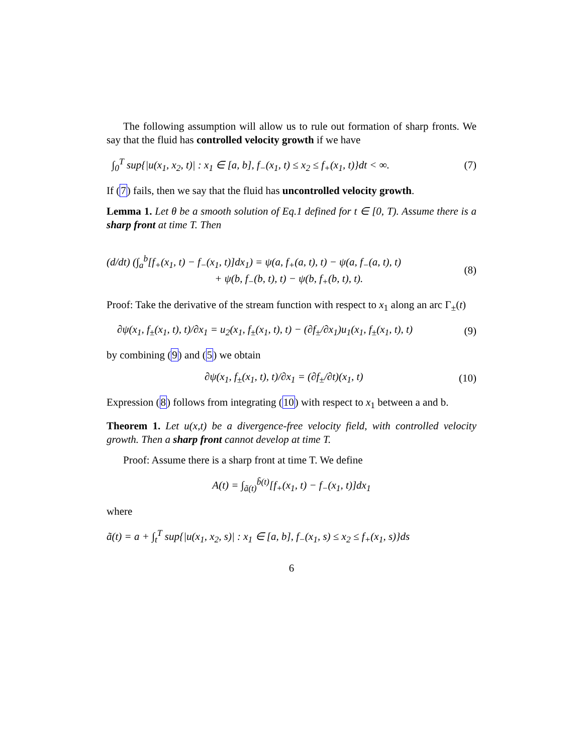The following assumption will allow us to rule out formation of sharp fronts. We say that the fluid has controlled velocity growth if we have
∫<sub>0</sub><sup>T</sup> sup{|u(x<sub>1</sub>, x<sub>2</sub>, t)| : x<sub>1</sub> ∈ [a, b], f<sub>−</sub>(x<sub>1</sub>, t) ≤ x<sub>2</sub> ≤ f<sub>+</sub>(x<sub>1</sub>, t)}dt < ∞. (7)
If (7) fails, then we say that the fluid has uncontrolled velocity growth.
Lemma 1. Let θ be a smooth solution of Eq.1 defined for t ∈ [0, T). Assume there is a sharp front at time T. Then
(d/dt) (∫<sub>a</sub><sup>b</sup>[f<sub>+</sub>(x<sub>1</sub>, t) − f<sub>−</sub>(x<sub>1</sub>, t)]dx<sub>1</sub>) = ψ(a, f<sub>+</sub>(a, t), t) − ψ(a, f<sub>−</sub>(a, t), t)
+ ψ(b, f<sub>−</sub>(b, t), t) − ψ(b, f<sub>+</sub>(b, t), t). (8)
Proof: Take the derivative of the stream function with respect to x<sub>1</sub> along an arc Γ<sub>±</sub>(t)
∂ψ(x<sub>1</sub>, f<sub>±</sub>(x<sub>1</sub>, t), t)/∂x<sub>1</sub> = u<sub>2</sub>(x<sub>1</sub>, f<sub>±</sub>(x<sub>1</sub>, t), t) − (∂f<sub>±</sub>/∂x<sub>1</sub>)u<sub>1</sub>(x<sub>1</sub>, f<sub>±</sub>(x<sub>1</sub>, t), t) (9)
by combining (9) and (5) we obtain
∂ψ(x<sub>1</sub>, f<sub>±</sub>(x<sub>1</sub>, t), t)/∂x<sub>1</sub> = (∂f<sub>±</sub>/∂t)(x<sub>1</sub>, t) (10)
Expression (8) follows from integrating (10) with respect to x<sub>1</sub> between a and b.
Theorem 1. Let u(x,t) be a divergence-free velocity field, with controlled velocity growth. Then a sharp front cannot develop at time T.
Proof: Assume there is a sharp front at time T. We define
A(t) = ∫<sub>ã(t)</sub><sup>b̃(t)</sup>[f<sub>+</sub>(x<sub>1</sub>, t) − f<sub>−</sub>(x<sub>1</sub>, t)]dx<sub>1</sub>
where
ã(t) = a + ∫<sub>t</sub><sup>T</sup> sup{|u(x<sub>1</sub>, x<sub>2</sub>, s)| : x<sub>1</sub> ∈ [a, b], f<sub>−</sub>(x<sub>1</sub>, s) ≤ x<sub>2</sub> ≤ f<sub>+</sub>(x<sub>1</sub>, s)}ds
6